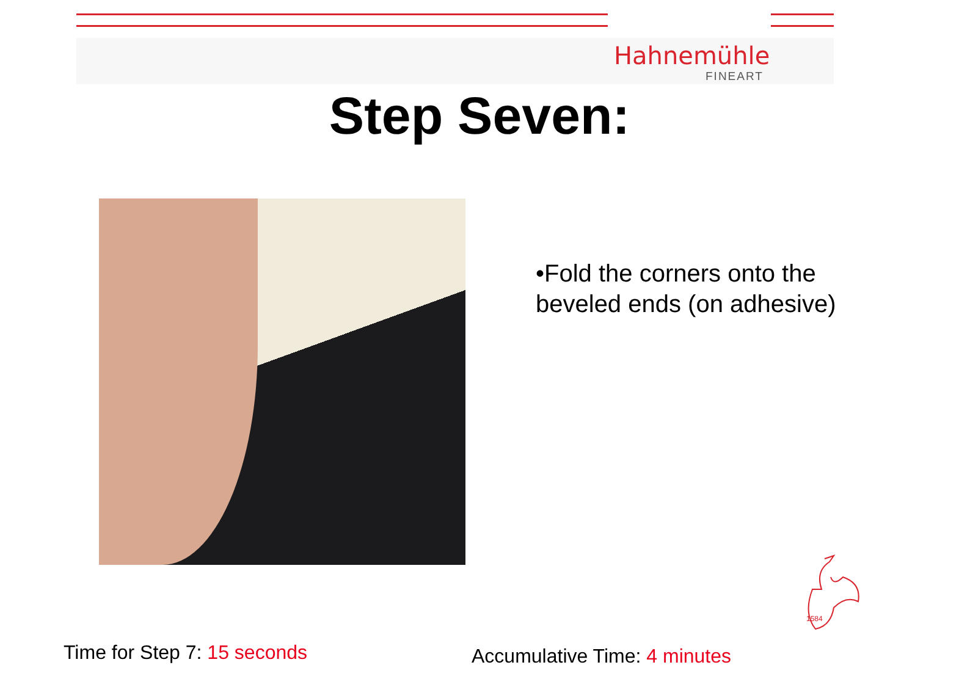Hahnemühle
FINEART
Step Seven:
•Fold the corners onto the
beveled ends (on adhesive)
1584
Time for Step 7: 15 seconds Accumulative Time: 4 minutes